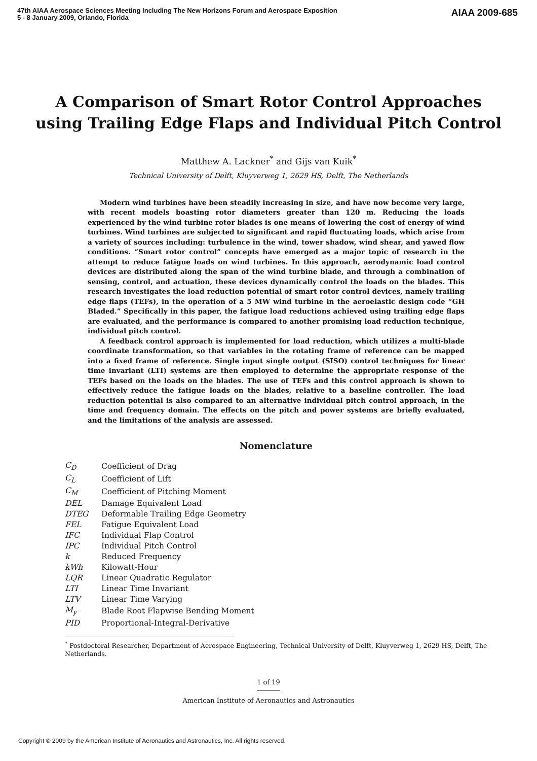47th AIAA Aerospace Sciences Meeting Including The New Horizons Forum and Aerospace Exposition
5 - 8 January 2009, Orlando, Florida
AIAA 2009-685
A Comparison of Smart Rotor Control Approaches
using Trailing Edge Flaps and Individual Pitch Control
Matthew A. Lackner<sup>*</sup> and Gijs van Kuik<sup>*</sup>
Technical University of Delft, Kluyverweg 1, 2629 HS, Delft, The Netherlands
Modern wind turbines have been steadily increasing in size, and have now become very large, with recent models boasting rotor diameters greater than 120 m. Reducing the loads experienced by the wind turbine rotor blades is one means of lowering the cost of energy of wind turbines. Wind turbines are subjected to significant and rapid fluctuating loads, which arise from a variety of sources including: turbulence in the wind, tower shadow, wind shear, and yawed flow conditions. “Smart rotor control” concepts have emerged as a major topic of research in the attempt to reduce fatigue loads on wind turbines. In this approach, aerodynamic load control devices are distributed along the span of the wind turbine blade, and through a combination of sensing, control, and actuation, these devices dynamically control the loads on the blades. This research investigates the load reduction potential of smart rotor control devices, namely trailing edge flaps (TEFs), in the operation of a 5 MW wind turbine in the aeroelastic design code “GH Bladed.” Specifically in this paper, the fatigue load reductions achieved using trailing edge flaps are evaluated, and the performance is compared to another promising load reduction technique, individual pitch control.
A feedback control approach is implemented for load reduction, which utilizes a multi-blade coordinate transformation, so that variables in the rotating frame of reference can be mapped into a fixed frame of reference. Single input single output (SISO) control techniques for linear time invariant (LTI) systems are then employed to determine the appropriate response of the TEFs based on the loads on the blades. The use of TEFs and this control approach is shown to effectively reduce the fatigue loads on the blades, relative to a baseline controller. The load reduction potential is also compared to an alternative individual pitch control approach, in the time and frequency domain. The effects on the pitch and power systems are briefly evaluated, and the limitations of the analysis are assessed.
Nomenclature
| C<sub>D</sub> | Coefficient of Drag |
| C<sub>L</sub> | Coefficient of Lift |
| C<sub>M</sub> | Coefficient of Pitching Moment |
| DEL | Damage Equivalent Load |
| DTEG | Deformable Trailing Edge Geometry |
| FEL | Fatigue Equivalent Load |
| IFC | Individual Flap Control |
| IPC | Individual Pitch Control |
| k | Reduced Frequency |
| kWh | Kilowatt-Hour |
| LQR | Linear Quadratic Regulator |
| LTI | Linear Time Invariant |
| LTV | Linear Time Varying |
| M<sub>y</sub> | Blade Root Flapwise Bending Moment |
| PID | Proportional-Integral-Derivative |
<sup>*</sup> Postdoctoral Researcher, Department of Aerospace Engineering, Technical University of Delft, Kluyverweg 1, 2629 HS, Delft, The Netherlands.
1 of 19
American Institute of Aeronautics and Astronautics
Copyright © 2009 by the American Institute of Aeronautics and Astronautics, Inc. All rights reserved.